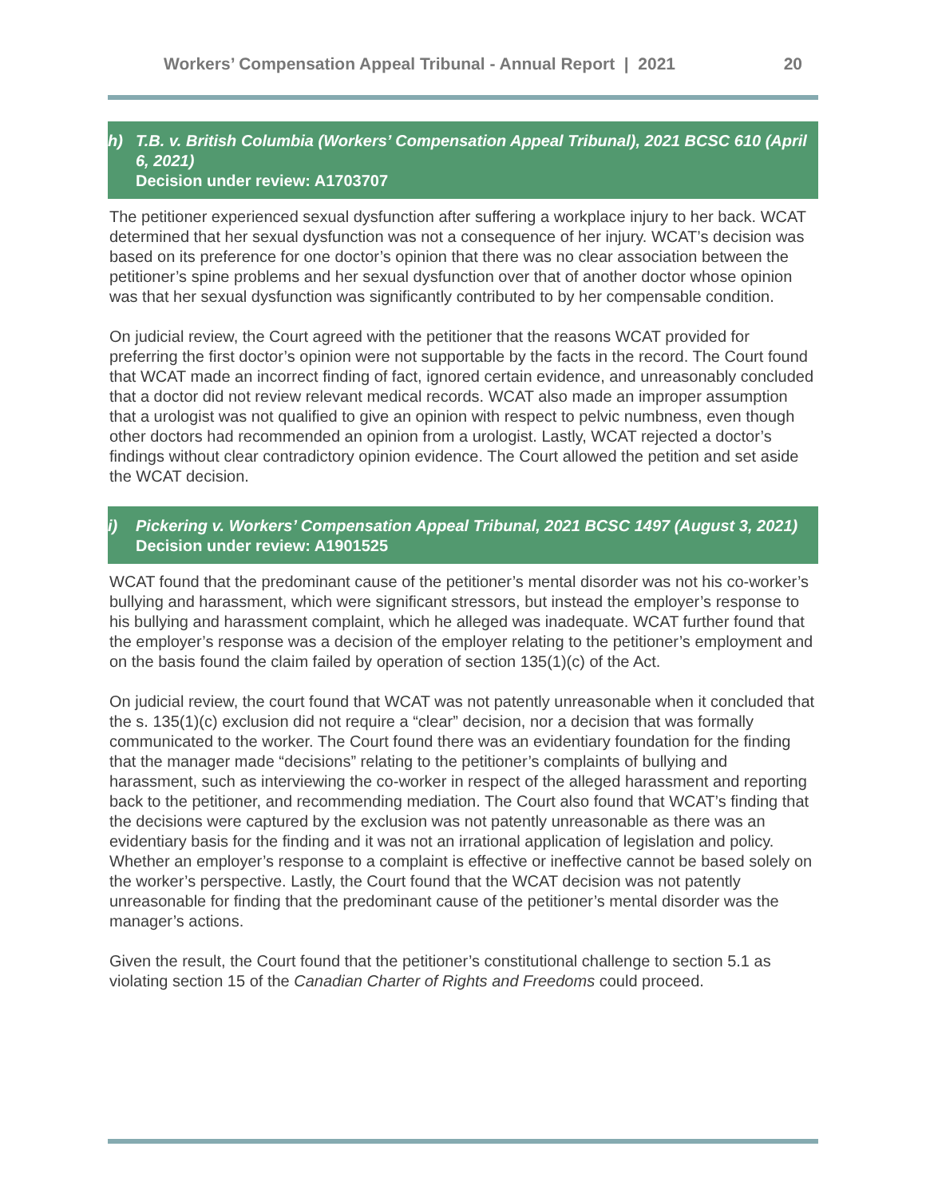Workers’ Compensation Appeal Tribunal - Annual Report | 2021 20
h) T.B. v. British Columbia (Workers’ Compensation Appeal Tribunal), 2021 BCSC 610 (April 6, 2021)
Decision under review: A1703707
The petitioner experienced sexual dysfunction after suffering a workplace injury to her back. WCAT determined that her sexual dysfunction was not a consequence of her injury. WCAT’s decision was based on its preference for one doctor’s opinion that there was no clear association between the petitioner’s spine problems and her sexual dysfunction over that of another doctor whose opinion was that her sexual dysfunction was significantly contributed to by her compensable condition.
On judicial review, the Court agreed with the petitioner that the reasons WCAT provided for preferring the first doctor’s opinion were not supportable by the facts in the record. The Court found that WCAT made an incorrect finding of fact, ignored certain evidence, and unreasonably concluded that a doctor did not review relevant medical records. WCAT also made an improper assumption that a urologist was not qualified to give an opinion with respect to pelvic numbness, even though other doctors had recommended an opinion from a urologist. Lastly, WCAT rejected a doctor’s findings without clear contradictory opinion evidence. The Court allowed the petition and set aside the WCAT decision.
i) Pickering v. Workers’ Compensation Appeal Tribunal, 2021 BCSC 1497 (August 3, 2021)
Decision under review: A1901525
WCAT found that the predominant cause of the petitioner’s mental disorder was not his co-worker’s bullying and harassment, which were significant stressors, but instead the employer’s response to his bullying and harassment complaint, which he alleged was inadequate. WCAT further found that the employer’s response was a decision of the employer relating to the petitioner’s employment and on the basis found the claim failed by operation of section 135(1)(c) of the Act.
On judicial review, the court found that WCAT was not patently unreasonable when it concluded that the s. 135(1)(c) exclusion did not require a “clear” decision, nor a decision that was formally communicated to the worker. The Court found there was an evidentiary foundation for the finding that the manager made “decisions” relating to the petitioner’s complaints of bullying and harassment, such as interviewing the co-worker in respect of the alleged harassment and reporting back to the petitioner, and recommending mediation. The Court also found that WCAT’s finding that the decisions were captured by the exclusion was not patently unreasonable as there was an evidentiary basis for the finding and it was not an irrational application of legislation and policy. Whether an employer’s response to a complaint is effective or ineffective cannot be based solely on the worker’s perspective. Lastly, the Court found that the WCAT decision was not patently unreasonable for finding that the predominant cause of the petitioner’s mental disorder was the manager’s actions.
Given the result, the Court found that the petitioner’s constitutional challenge to section 5.1 as violating section 15 of the Canadian Charter of Rights and Freedoms could proceed.